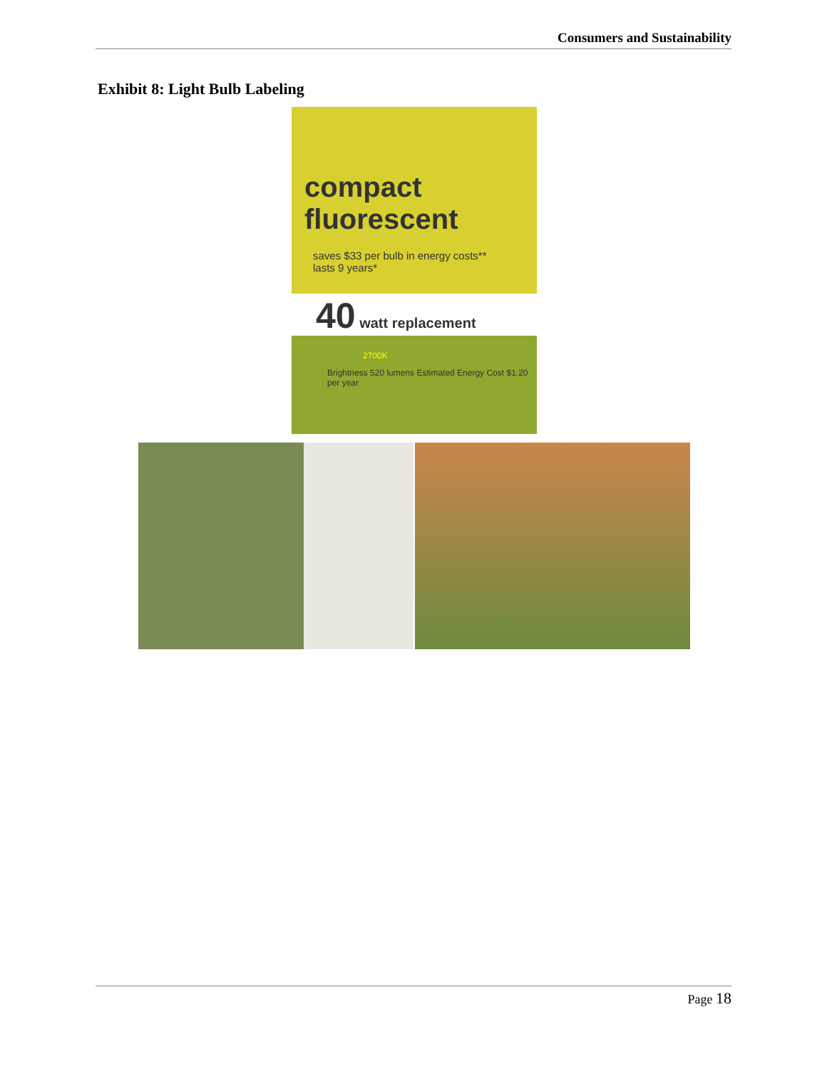Consumers and Sustainability
Exhibit 8: Light Bulb Labeling
compact
fluorescent
saves $33 per bulb in energy costs**
lasts 9 years*
40 watt replacement
2700K
Brightness 520 lumens Estimated Energy Cost $1.20 per year
Page 18